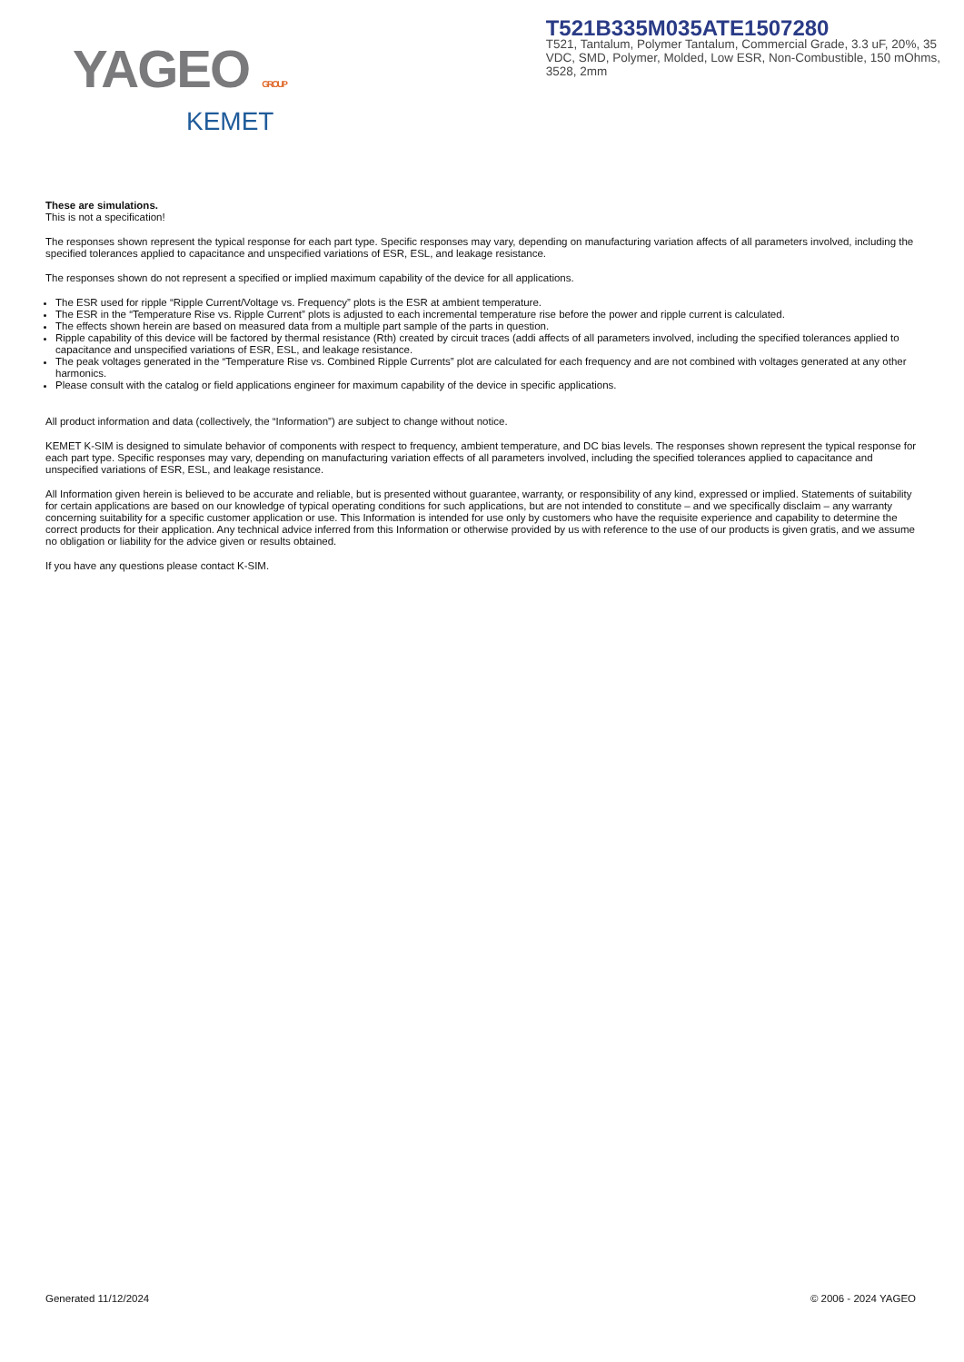YAGEO GROUP
KEMET
T521B335M035ATE1507280
T521, Tantalum, Polymer Tantalum, Commercial Grade, 3.3 uF, 20%, 35 VDC, SMD, Polymer, Molded, Low ESR, Non-Combustible, 150 mOhms, 3528, 2mm
These are simulations.
This is not a specification!
The responses shown represent the typical response for each part type. Specific responses may vary, depending on manufacturing variation affects of all parameters involved, including the specified tolerances applied to capacitance and unspecified variations of ESR, ESL, and leakage resistance.
The responses shown do not represent a specified or implied maximum capability of the device for all applications.
The ESR used for ripple “Ripple Current/Voltage vs. Frequency” plots is the ESR at ambient temperature.
The ESR in the “Temperature Rise vs. Ripple Current” plots is adjusted to each incremental temperature rise before the power and ripple current is calculated.
The effects shown herein are based on measured data from a multiple part sample of the parts in question.
Ripple capability of this device will be factored by thermal resistance (Rth) created by circuit traces (addi affects of all parameters involved, including the specified tolerances applied to capacitance and unspecified variations of ESR, ESL, and leakage resistance.
The peak voltages generated in the “Temperature Rise vs. Combined Ripple Currents” plot are calculated for each frequency and are not combined with voltages generated at any other harmonics.
Please consult with the catalog or field applications engineer for maximum capability of the device in specific applications.
All product information and data (collectively, the “Information”) are subject to change without notice.
KEMET K-SIM is designed to simulate behavior of components with respect to frequency, ambient temperature, and DC bias levels. The responses shown represent the typical response for each part type. Specific responses may vary, depending on manufacturing variation effects of all parameters involved, including the specified tolerances applied to capacitance and unspecified variations of ESR, ESL, and leakage resistance.
All Information given herein is believed to be accurate and reliable, but is presented without guarantee, warranty, or responsibility of any kind, expressed or implied. Statements of suitability for certain applications are based on our knowledge of typical operating conditions for such applications, but are not intended to constitute – and we specifically disclaim – any warranty concerning suitability for a specific customer application or use. This Information is intended for use only by customers who have the requisite experience and capability to determine the correct products for their application. Any technical advice inferred from this Information or otherwise provided by us with reference to the use of our products is given gratis, and we assume no obligation or liability for the advice given or results obtained.
If you have any questions please contact K-SIM.
Generated 11/12/2024 © 2006 - 2024 YAGEO